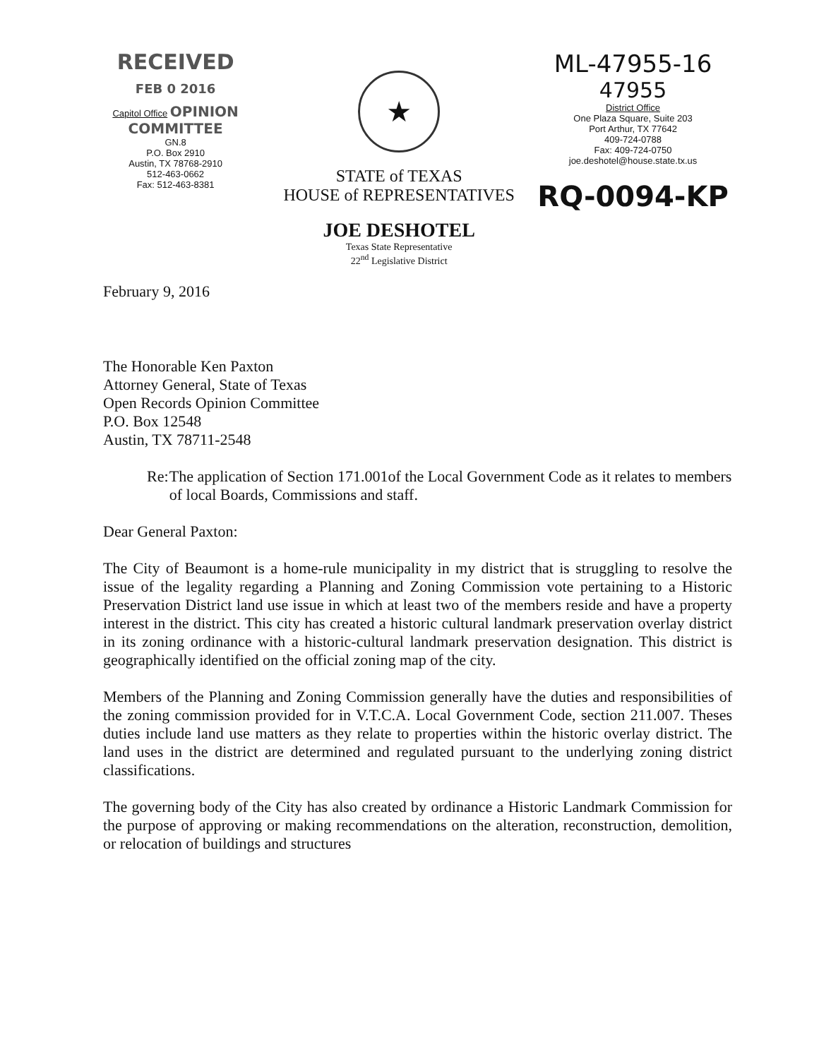RECEIVED
FEB 0 2016
Capitol Office OPINION COMMITTEE
GN.8
P.O. Box 2910
Austin, TX 78768-2910
512-463-0662
Fax: 512-463-8381
★
STATE of TEXAS
HOUSE of REPRESENTATIVES
JOE DESHOTEL
Texas State Representative
22<sup>nd</sup> Legislative District
ML-47955-16
47955
District Office
One Plaza Square, Suite 203
Port Arthur, TX 77642
409-724-0788
Fax: 409-724-0750
joe.deshotel@house.state.tx.us
RQ-0094-KP
February 9, 2016
The Honorable Ken Paxton
Attorney General, State of Texas
Open Records Opinion Committee
P.O. Box 12548
Austin, TX 78711-2548
Re: The application of Section 171.001of the Local Government Code as it relates to members of local Boards, Commissions and staff.
Dear General Paxton:
The City of Beaumont is a home-rule municipality in my district that is struggling to resolve the issue of the legality regarding a Planning and Zoning Commission vote pertaining to a Historic Preservation District land use issue in which at least two of the members reside and have a property interest in the district. This city has created a historic cultural landmark preservation overlay district in its zoning ordinance with a historic-cultural landmark preservation designation. This district is geographically identified on the official zoning map of the city.
Members of the Planning and Zoning Commission generally have the duties and responsibilities of the zoning commission provided for in V.T.C.A. Local Government Code, section 211.007. Theses duties include land use matters as they relate to properties within the historic overlay district. The land uses in the district are determined and regulated pursuant to the underlying zoning district classifications.
The governing body of the City has also created by ordinance a Historic Landmark Commission for the purpose of approving or making recommendations on the alteration, reconstruction, demolition, or relocation of buildings and structures